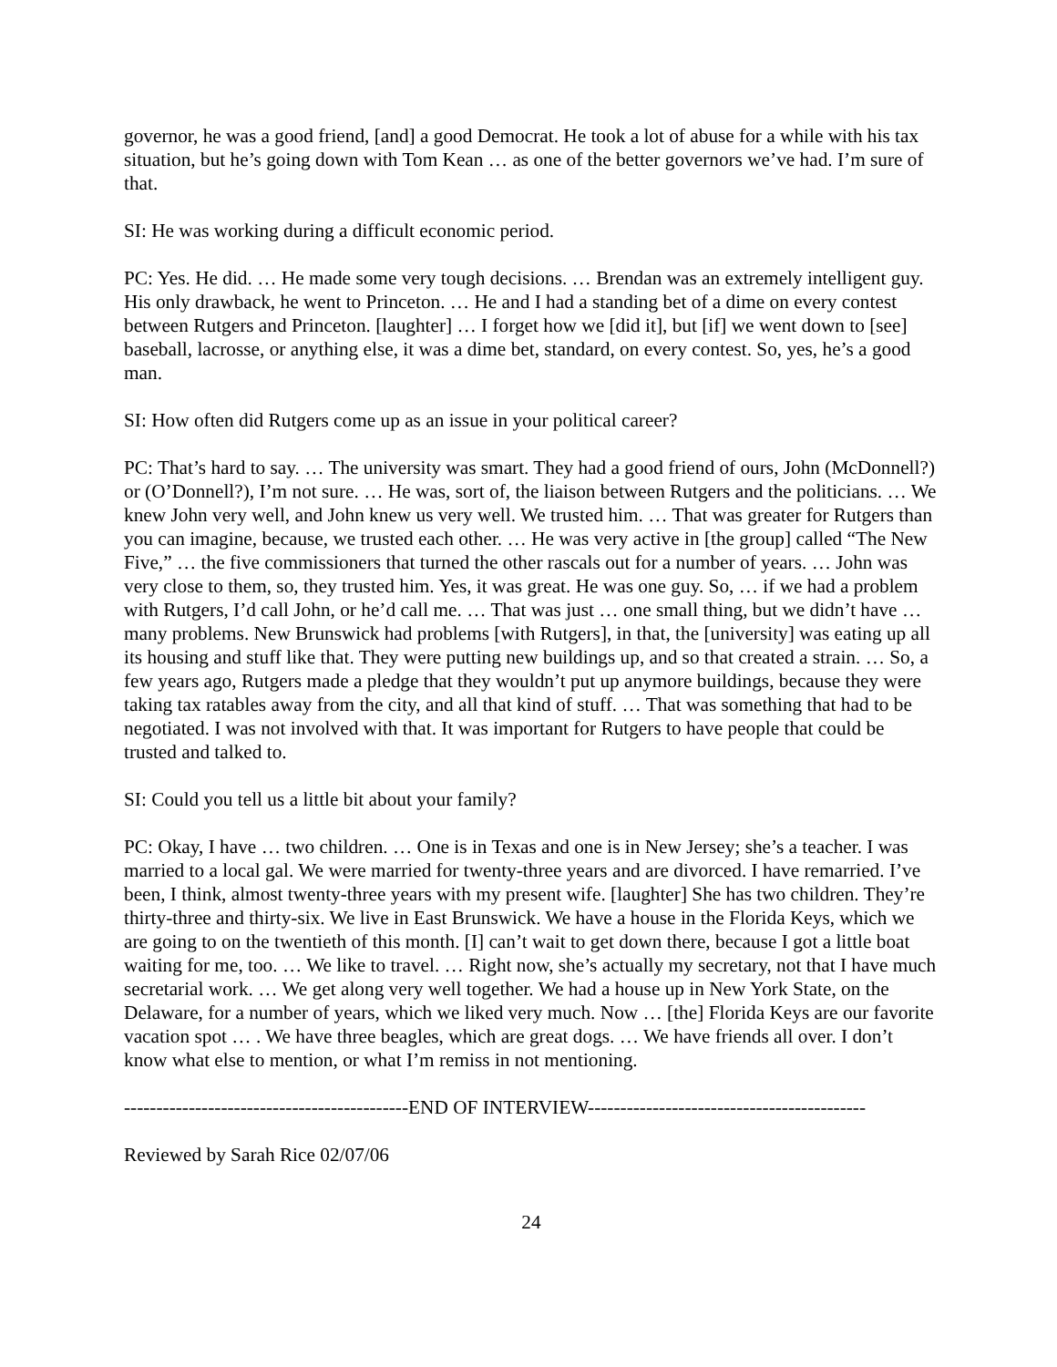governor, he was a good friend, [and] a good Democrat. He took a lot of abuse for a while with his tax situation, but he’s going down with Tom Kean … as one of the better governors we’ve had. I’m sure of that.
SI: He was working during a difficult economic period.
PC: Yes. He did. … He made some very tough decisions. … Brendan was an extremely intelligent guy. His only drawback, he went to Princeton. … He and I had a standing bet of a dime on every contest between Rutgers and Princeton. [laughter] … I forget how we [did it], but [if] we went down to [see] baseball, lacrosse, or anything else, it was a dime bet, standard, on every contest. So, yes, he’s a good man.
SI: How often did Rutgers come up as an issue in your political career?
PC: That’s hard to say. … The university was smart. They had a good friend of ours, John (McDonnell?) or (O’Donnell?), I’m not sure. … He was, sort of, the liaison between Rutgers and the politicians. … We knew John very well, and John knew us very well. We trusted him. … That was greater for Rutgers than you can imagine, because, we trusted each other. … He was very active in [the group] called “The New Five,” … the five commissioners that turned the other rascals out for a number of years. … John was very close to them, so, they trusted him. Yes, it was great. He was one guy. So, … if we had a problem with Rutgers, I’d call John, or he’d call me. … That was just … one small thing, but we didn’t have … many problems. New Brunswick had problems [with Rutgers], in that, the [university] was eating up all its housing and stuff like that. They were putting new buildings up, and so that created a strain. … So, a few years ago, Rutgers made a pledge that they wouldn’t put up anymore buildings, because they were taking tax ratables away from the city, and all that kind of stuff. … That was something that had to be negotiated. I was not involved with that. It was important for Rutgers to have people that could be trusted and talked to.
SI: Could you tell us a little bit about your family?
PC: Okay, I have … two children. … One is in Texas and one is in New Jersey; she’s a teacher. I was married to a local gal. We were married for twenty-three years and are divorced. I have remarried. I’ve been, I think, almost twenty-three years with my present wife. [laughter] She has two children. They’re thirty-three and thirty-six. We live in East Brunswick. We have a house in the Florida Keys, which we are going to on the twentieth of this month. [I] can’t wait to get down there, because I got a little boat waiting for me, too. … We like to travel. … Right now, she’s actually my secretary, not that I have much secretarial work. … We get along very well together. We had a house up in New York State, on the Delaware, for a number of years, which we liked very much. Now … [the] Florida Keys are our favorite vacation spot … . We have three beagles, which are great dogs. … We have friends all over. I don’t know what else to mention, or what I’m remiss in not mentioning.
--------------------------------------------END OF INTERVIEW-------------------------------------------
Reviewed by Sarah Rice 02/07/06
24